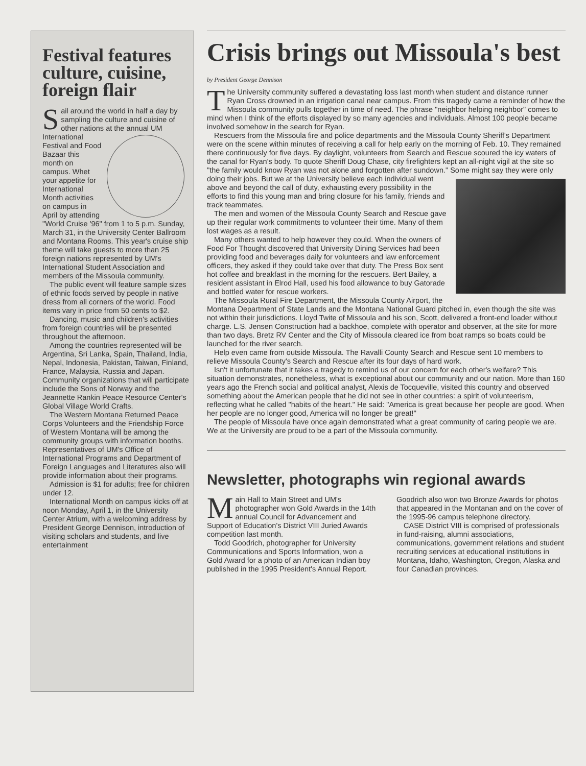Festival features culture, cuisine, foreign flair
Sail around the world in half a day by sampling the culture and cuisine of other nations at the annual UM International Festival and Food Bazaar this month on campus. Whet your appetite for International Month activities on campus in April by attending "World Cruise '96" from 1 to 5 p.m. Sunday, March 31, in the University Center Ballroom and Montana Rooms. This year's cruise ship theme will take guests to more than 25 foreign nations represented by UM's International Student Association and members of the Missoula community.
The public event will feature sample sizes of ethnic foods served by people in native dress from all corners of the world. Food items vary in price from 50 cents to $2.
Dancing, music and children's activities from foreign countries will be presented throughout the afternoon.
Among the countries represented will be Argentina, Sri Lanka, Spain, Thailand, India, Nepal, Indonesia, Pakistan, Taiwan, Finland, France, Malaysia, Russia and Japan. Community organizations that will participate include the Sons of Norway and the Jeannette Rankin Peace Resource Center's Global Village World Crafts.
The Western Montana Returned Peace Corps Volunteers and the Friendship Force of Western Montana will be among the community groups with information booths. Representatives of UM's Office of International Programs and Department of Foreign Languages and Literatures also will provide information about their programs.
Admission is $1 for adults; free for children under 12.
International Month on campus kicks off at noon Monday, April 1, in the University Center Atrium, with a welcoming address by President George Dennison, introduction of visiting scholars and students, and live entertainment
Crisis brings out Missoula's best
by President George Dennison
The University community suffered a devastating loss last month when student and distance runner Ryan Cross drowned in an irrigation canal near campus. From this tragedy came a reminder of how the Missoula community pulls together in time of need. The phrase "neighbor helping neighbor" comes to mind when I think of the efforts displayed by so many agencies and individuals. Almost 100 people became involved somehow in the search for Ryan.
Rescuers from the Missoula fire and police departments and the Missoula County Sheriff's Department were on the scene within minutes of receiving a call for help early on the morning of Feb. 10. They remained there continuously for five days. By daylight, volunteers from Search and Rescue scoured the icy waters of the canal for Ryan's body. To quote Sheriff Doug Chase, city firefighters kept an all-night vigil at the site so "the family would know Ryan was not alone and forgotten after sundown." Some might say they were only doing their jobs. But we at the University believe each individual went above and beyond the call of duty, exhausting every possibility in the efforts to find this young man and bring closure for his family, friends and track teammates.
The men and women of the Missoula County Search and Rescue gave up their regular work commitments to volunteer their time. Many of them lost wages as a result.
Many others wanted to help however they could. When the owners of Food For Thought discovered that University Dining Services had been providing food and beverages daily for volunteers and law enforcement officers, they asked if they could take over that duty. The Press Box sent hot coffee and breakfast in the morning for the rescuers. Bert Bailey, a resident assistant in Elrod Hall, used his food allowance to buy Gatorade and bottled water for rescue workers.
The Missoula Rural Fire Department, the Missoula County Airport, the Montana Department of State Lands and the Montana National Guard pitched in, even though the site was not within their jurisdictions. Lloyd Twite of Missoula and his son, Scott, delivered a front-end loader without charge. L.S. Jensen Construction had a backhoe, complete with operator and observer, at the site for more than two days. Bretz RV Center and the City of Missoula cleared ice from boat ramps so boats could be launched for the river search.
Help even came from outside Missoula. The Ravalli County Search and Rescue sent 10 members to relieve Missoula County's Search and Rescue after its four days of hard work.
Isn't it unfortunate that it takes a tragedy to remind us of our concern for each other's welfare? This situation demonstrates, nonetheless, what is exceptional about our community and our nation. More than 160 years ago the French social and political analyst, Alexis de Tocqueville, visited this country and observed something about the American people that he did not see in other countries: a spirit of volunteerism, reflecting what he called "habits of the heart." He said: "America is great because her people are good. When her people are no longer good, America will no longer be great!"
The people of Missoula have once again demonstrated what a great community of caring people we are. We at the University are proud to be a part of the Missoula community.
Newsletter, photographs win regional awards
Main Hall to Main Street and UM's photographer won Gold Awards in the 14th annual Council for Advancement and Support of Education's District VIII Juried Awards competition last month.
Todd Goodrich, photographer for University Communications and Sports Information, won a Gold Award for a photo of an American Indian boy published in the 1995 President's Annual Report. Goodrich also won two Bronze Awards for photos that appeared in the Montanan and on the cover of the 1995-96 campus telephone directory.
CASE District VIII is comprised of professionals in fund-raising, alumni associations, communications, government relations and student recruiting services at educational institutions in Montana, Idaho, Washington, Oregon, Alaska and four Canadian provinces.